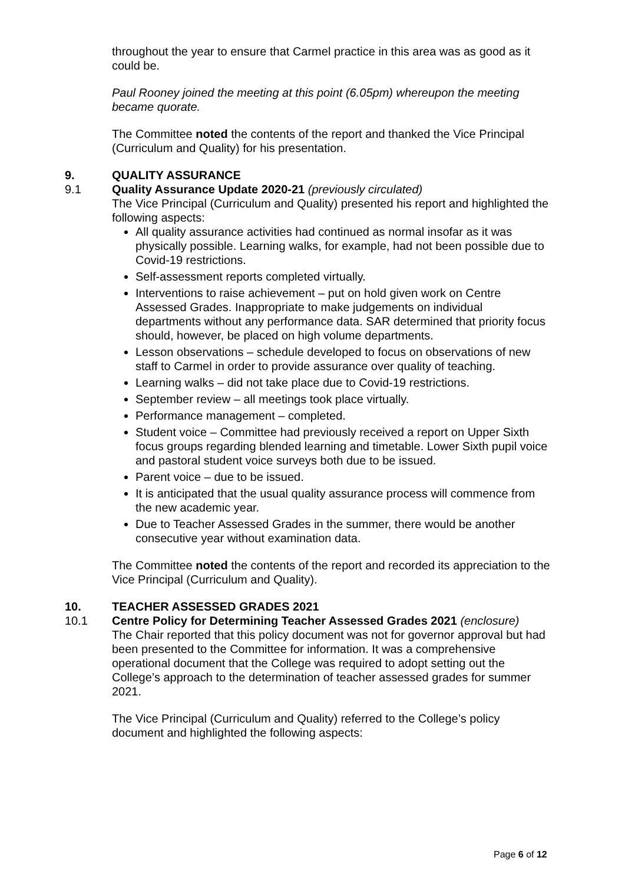throughout the year to ensure that Carmel practice in this area was as good as it could be.
Paul Rooney joined the meeting at this point (6.05pm) whereupon the meeting became quorate.
The Committee noted the contents of the report and thanked the Vice Principal (Curriculum and Quality) for his presentation.
9. QUALITY ASSURANCE
9.1 Quality Assurance Update 2020-21 (previously circulated)
The Vice Principal (Curriculum and Quality) presented his report and highlighted the following aspects:
All quality assurance activities had continued as normal insofar as it was physically possible. Learning walks, for example, had not been possible due to Covid-19 restrictions.
Self-assessment reports completed virtually.
Interventions to raise achievement – put on hold given work on Centre Assessed Grades. Inappropriate to make judgements on individual departments without any performance data. SAR determined that priority focus should, however, be placed on high volume departments.
Lesson observations – schedule developed to focus on observations of new staff to Carmel in order to provide assurance over quality of teaching.
Learning walks – did not take place due to Covid-19 restrictions.
September review – all meetings took place virtually.
Performance management – completed.
Student voice – Committee had previously received a report on Upper Sixth focus groups regarding blended learning and timetable. Lower Sixth pupil voice and pastoral student voice surveys both due to be issued.
Parent voice – due to be issued.
It is anticipated that the usual quality assurance process will commence from the new academic year.
Due to Teacher Assessed Grades in the summer, there would be another consecutive year without examination data.
The Committee noted the contents of the report and recorded its appreciation to the Vice Principal (Curriculum and Quality).
10. TEACHER ASSESSED GRADES 2021
10.1 Centre Policy for Determining Teacher Assessed Grades 2021 (enclosure)
The Chair reported that this policy document was not for governor approval but had been presented to the Committee for information. It was a comprehensive operational document that the College was required to adopt setting out the College’s approach to the determination of teacher assessed grades for summer 2021.
The Vice Principal (Curriculum and Quality) referred to the College’s policy document and highlighted the following aspects:
Page 6 of 12